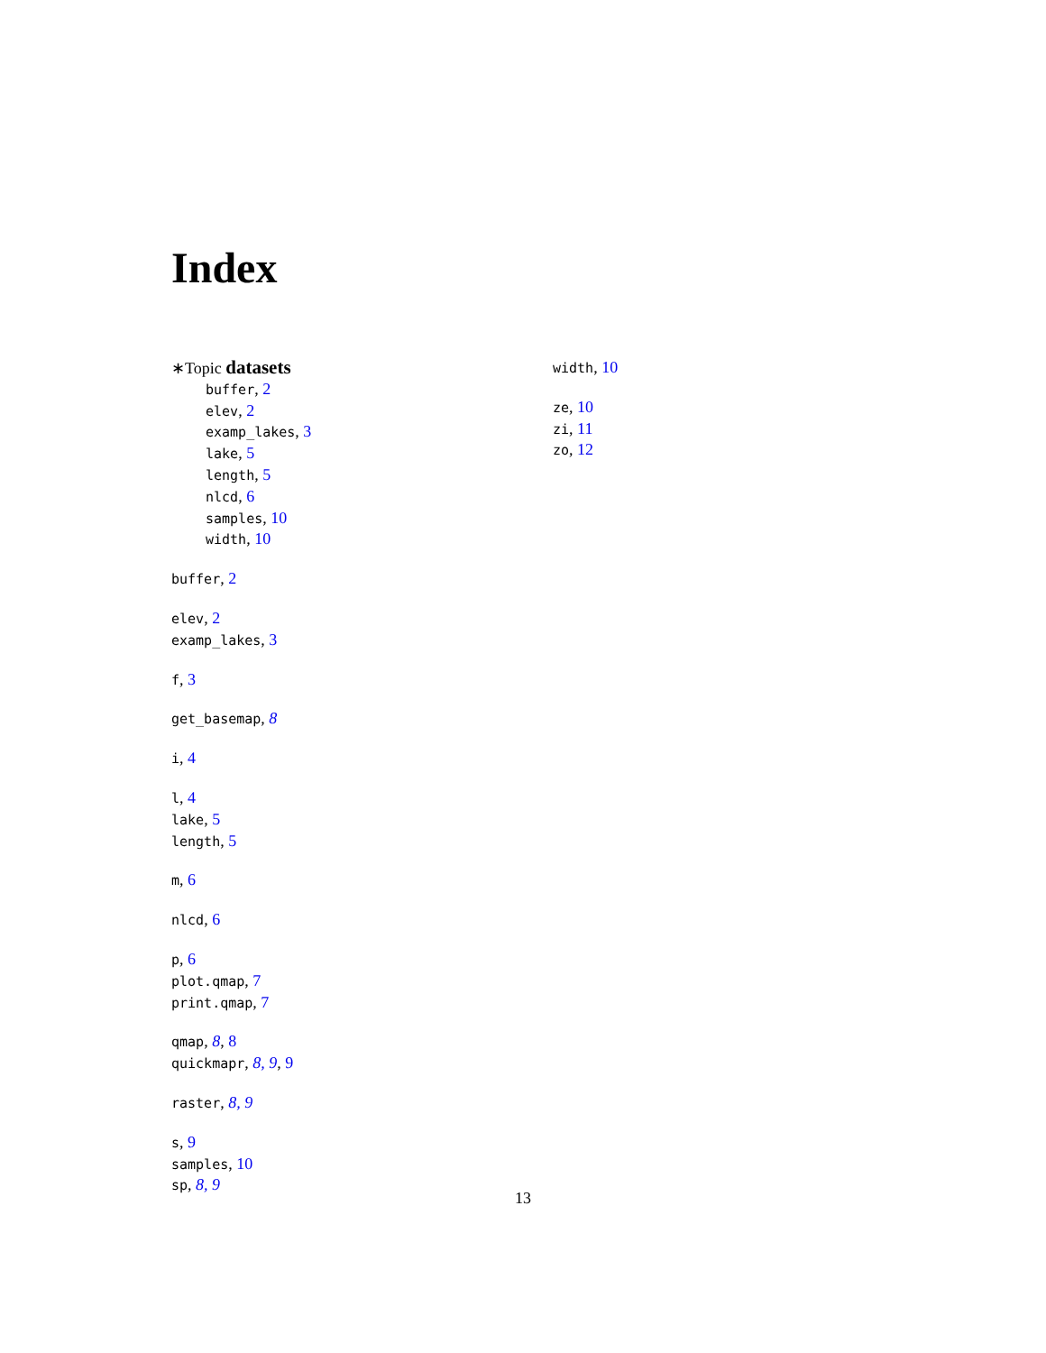Index
∗Topic datasets
buffer, 2
elev, 2
examp_lakes, 3
lake, 5
length, 5
nlcd, 6
samples, 10
width, 10
buffer, 2
elev, 2
examp_lakes, 3
f, 3
get_basemap, 8
i, 4
l, 4
lake, 5
length, 5
m, 6
nlcd, 6
p, 6
plot.qmap, 7
print.qmap, 7
qmap, 8, 8
quickmapr, 8, 9, 9
raster, 8, 9
s, 9
samples, 10
sp, 8, 9
width, 10
ze, 10
zi, 11
zo, 12
13